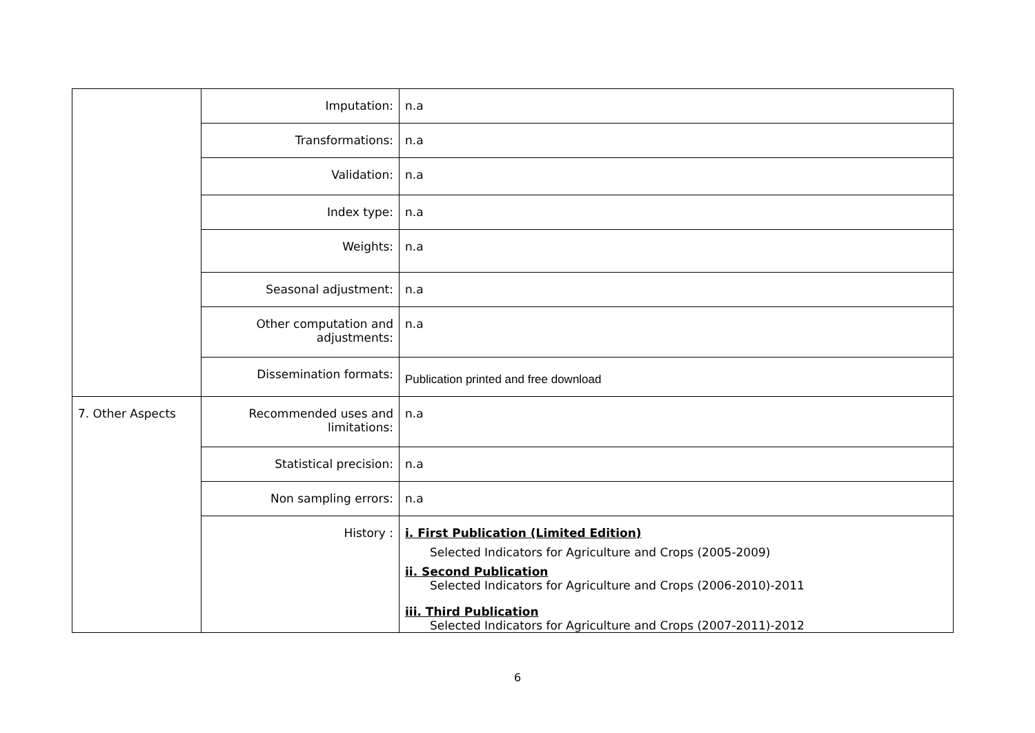| | Imputation: | n.a |
| | Transformations: | n.a |
| | Validation: | n.a |
| | Index type: | n.a |
| | Weights: | n.a |
| | Seasonal adjustment: | n.a |
| | Other computation and adjustments: | n.a |
| | Dissemination formats: | Publication printed and free download |
| 7. Other Aspects | Recommended uses and limitations: | n.a |
| | Statistical precision: | n.a |
| | Non sampling errors: | n.a |
| | History : | i. First Publication (Limited Edition) Selected Indicators for Agriculture and Crops (2005-2009) ii. Second Publication Selected Indicators for Agriculture and Crops (2006-2010)-2011 iii. Third Publication Selected Indicators for Agriculture and Crops (2007-2011)-2012 |
6